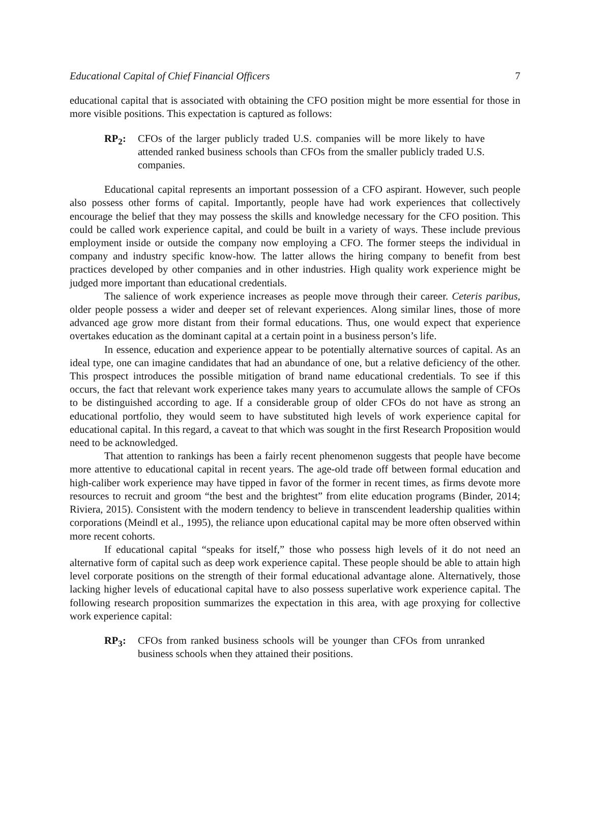Educational Capital of Chief Financial Officers 7
educational capital that is associated with obtaining the CFO position might be more essential for those in more visible positions. This expectation is captured as follows:
RP<sub>2</sub>: CFOs of the larger publicly traded U.S. companies will be more likely to have attended ranked business schools than CFOs from the smaller publicly traded U.S. companies.
Educational capital represents an important possession of a CFO aspirant. However, such people also possess other forms of capital. Importantly, people have had work experiences that collectively encourage the belief that they may possess the skills and knowledge necessary for the CFO position. This could be called work experience capital, and could be built in a variety of ways. These include previous employment inside or outside the company now employing a CFO. The former steeps the individual in company and industry specific know-how. The latter allows the hiring company to benefit from best practices developed by other companies and in other industries. High quality work experience might be judged more important than educational credentials.
The salience of work experience increases as people move through their career. Ceteris paribus, older people possess a wider and deeper set of relevant experiences. Along similar lines, those of more advanced age grow more distant from their formal educations. Thus, one would expect that experience overtakes education as the dominant capital at a certain point in a business person’s life.
In essence, education and experience appear to be potentially alternative sources of capital. As an ideal type, one can imagine candidates that had an abundance of one, but a relative deficiency of the other. This prospect introduces the possible mitigation of brand name educational credentials. To see if this occurs, the fact that relevant work experience takes many years to accumulate allows the sample of CFOs to be distinguished according to age. If a considerable group of older CFOs do not have as strong an educational portfolio, they would seem to have substituted high levels of work experience capital for educational capital. In this regard, a caveat to that which was sought in the first Research Proposition would need to be acknowledged.
That attention to rankings has been a fairly recent phenomenon suggests that people have become more attentive to educational capital in recent years. The age-old trade off between formal education and high-caliber work experience may have tipped in favor of the former in recent times, as firms devote more resources to recruit and groom “the best and the brightest” from elite education programs (Binder, 2014; Riviera, 2015). Consistent with the modern tendency to believe in transcendent leadership qualities within corporations (Meindl et al., 1995), the reliance upon educational capital may be more often observed within more recent cohorts.
If educational capital “speaks for itself,” those who possess high levels of it do not need an alternative form of capital such as deep work experience capital. These people should be able to attain high level corporate positions on the strength of their formal educational advantage alone. Alternatively, those lacking higher levels of educational capital have to also possess superlative work experience capital. The following research proposition summarizes the expectation in this area, with age proxying for collective work experience capital:
RP<sub>3</sub>: CFOs from ranked business schools will be younger than CFOs from unranked business schools when they attained their positions.